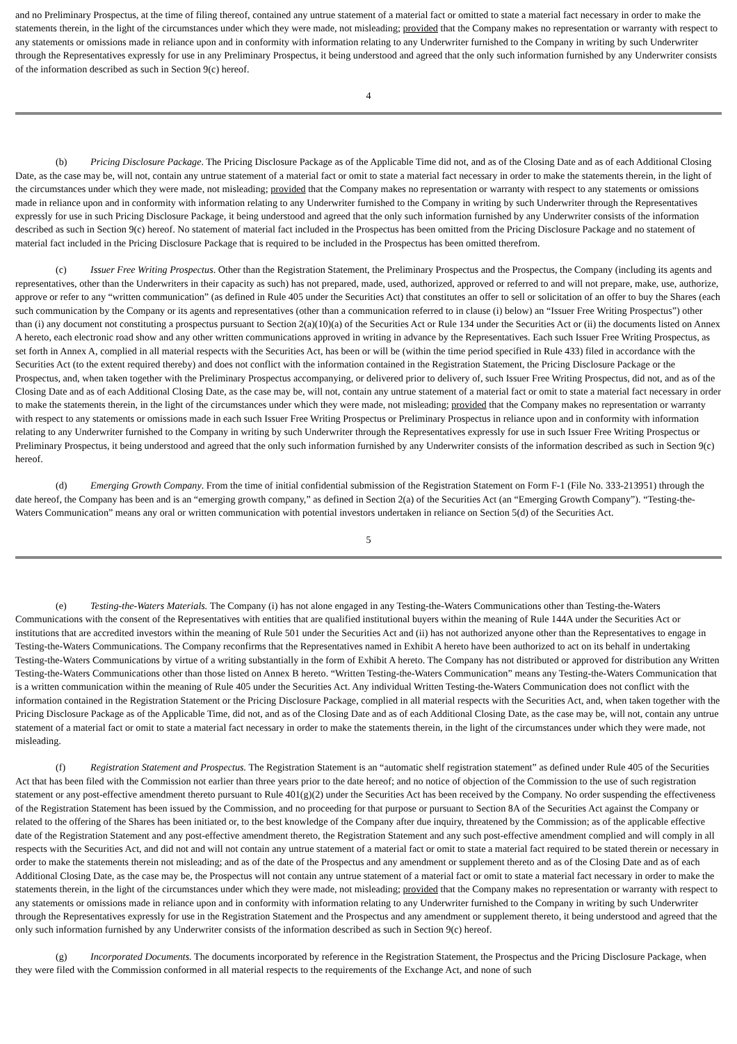and no Preliminary Prospectus, at the time of filing thereof, contained any untrue statement of a material fact or omitted to state a material fact necessary in order to make the statements therein, in the light of the circumstances under which they were made, not misleading; provided that the Company makes no representation or warranty with respect to any statements or omissions made in reliance upon and in conformity with information relating to any Underwriter furnished to the Company in writing by such Underwriter through the Representatives expressly for use in any Preliminary Prospectus, it being understood and agreed that the only such information furnished by any Underwriter consists of the information described as such in Section 9(c) hereof.
4
(b) Pricing Disclosure Package. The Pricing Disclosure Package as of the Applicable Time did not, and as of the Closing Date and as of each Additional Closing Date, as the case may be, will not, contain any untrue statement of a material fact or omit to state a material fact necessary in order to make the statements therein, in the light of the circumstances under which they were made, not misleading; provided that the Company makes no representation or warranty with respect to any statements or omissions made in reliance upon and in conformity with information relating to any Underwriter furnished to the Company in writing by such Underwriter through the Representatives expressly for use in such Pricing Disclosure Package, it being understood and agreed that the only such information furnished by any Underwriter consists of the information described as such in Section 9(c) hereof. No statement of material fact included in the Prospectus has been omitted from the Pricing Disclosure Package and no statement of material fact included in the Pricing Disclosure Package that is required to be included in the Prospectus has been omitted therefrom.
(c) Issuer Free Writing Prospectus. Other than the Registration Statement, the Preliminary Prospectus and the Prospectus, the Company (including its agents and representatives, other than the Underwriters in their capacity as such) has not prepared, made, used, authorized, approved or referred to and will not prepare, make, use, authorize, approve or refer to any “written communication” (as defined in Rule 405 under the Securities Act) that constitutes an offer to sell or solicitation of an offer to buy the Shares (each such communication by the Company or its agents and representatives (other than a communication referred to in clause (i) below) an “Issuer Free Writing Prospectus”) other than (i) any document not constituting a prospectus pursuant to Section 2(a)(10)(a) of the Securities Act or Rule 134 under the Securities Act or (ii) the documents listed on Annex A hereto, each electronic road show and any other written communications approved in writing in advance by the Representatives. Each such Issuer Free Writing Prospectus, as set forth in Annex A, complied in all material respects with the Securities Act, has been or will be (within the time period specified in Rule 433) filed in accordance with the Securities Act (to the extent required thereby) and does not conflict with the information contained in the Registration Statement, the Pricing Disclosure Package or the Prospectus, and, when taken together with the Preliminary Prospectus accompanying, or delivered prior to delivery of, such Issuer Free Writing Prospectus, did not, and as of the Closing Date and as of each Additional Closing Date, as the case may be, will not, contain any untrue statement of a material fact or omit to state a material fact necessary in order to make the statements therein, in the light of the circumstances under which they were made, not misleading; provided that the Company makes no representation or warranty with respect to any statements or omissions made in each such Issuer Free Writing Prospectus or Preliminary Prospectus in reliance upon and in conformity with information relating to any Underwriter furnished to the Company in writing by such Underwriter through the Representatives expressly for use in such Issuer Free Writing Prospectus or Preliminary Prospectus, it being understood and agreed that the only such information furnished by any Underwriter consists of the information described as such in Section 9(c) hereof.
(d) Emerging Growth Company. From the time of initial confidential submission of the Registration Statement on Form F-1 (File No. 333-213951) through the date hereof, the Company has been and is an “emerging growth company,” as defined in Section 2(a) of the Securities Act (an “Emerging Growth Company”). “Testing-the-Waters Communication” means any oral or written communication with potential investors undertaken in reliance on Section 5(d) of the Securities Act.
5
(e) Testing-the-Waters Materials. The Company (i) has not alone engaged in any Testing-the-Waters Communications other than Testing-the-Waters Communications with the consent of the Representatives with entities that are qualified institutional buyers within the meaning of Rule 144A under the Securities Act or institutions that are accredited investors within the meaning of Rule 501 under the Securities Act and (ii) has not authorized anyone other than the Representatives to engage in Testing-the-Waters Communications. The Company reconfirms that the Representatives named in Exhibit A hereto have been authorized to act on its behalf in undertaking Testing-the-Waters Communications by virtue of a writing substantially in the form of Exhibit A hereto. The Company has not distributed or approved for distribution any Written Testing-the-Waters Communications other than those listed on Annex B hereto. “Written Testing-the-Waters Communication” means any Testing-the-Waters Communication that is a written communication within the meaning of Rule 405 under the Securities Act. Any individual Written Testing-the-Waters Communication does not conflict with the information contained in the Registration Statement or the Pricing Disclosure Package, complied in all material respects with the Securities Act, and, when taken together with the Pricing Disclosure Package as of the Applicable Time, did not, and as of the Closing Date and as of each Additional Closing Date, as the case may be, will not, contain any untrue statement of a material fact or omit to state a material fact necessary in order to make the statements therein, in the light of the circumstances under which they were made, not misleading.
(f) Registration Statement and Prospectus. The Registration Statement is an “automatic shelf registration statement” as defined under Rule 405 of the Securities Act that has been filed with the Commission not earlier than three years prior to the date hereof; and no notice of objection of the Commission to the use of such registration statement or any post-effective amendment thereto pursuant to Rule 401(g)(2) under the Securities Act has been received by the Company. No order suspending the effectiveness of the Registration Statement has been issued by the Commission, and no proceeding for that purpose or pursuant to Section 8A of the Securities Act against the Company or related to the offering of the Shares has been initiated or, to the best knowledge of the Company after due inquiry, threatened by the Commission; as of the applicable effective date of the Registration Statement and any post-effective amendment thereto, the Registration Statement and any such post-effective amendment complied and will comply in all respects with the Securities Act, and did not and will not contain any untrue statement of a material fact or omit to state a material fact required to be stated therein or necessary in order to make the statements therein not misleading; and as of the date of the Prospectus and any amendment or supplement thereto and as of the Closing Date and as of each Additional Closing Date, as the case may be, the Prospectus will not contain any untrue statement of a material fact or omit to state a material fact necessary in order to make the statements therein, in the light of the circumstances under which they were made, not misleading; provided that the Company makes no representation or warranty with respect to any statements or omissions made in reliance upon and in conformity with information relating to any Underwriter furnished to the Company in writing by such Underwriter through the Representatives expressly for use in the Registration Statement and the Prospectus and any amendment or supplement thereto, it being understood and agreed that the only such information furnished by any Underwriter consists of the information described as such in Section 9(c) hereof.
(g) Incorporated Documents. The documents incorporated by reference in the Registration Statement, the Prospectus and the Pricing Disclosure Package, when they were filed with the Commission conformed in all material respects to the requirements of the Exchange Act, and none of such